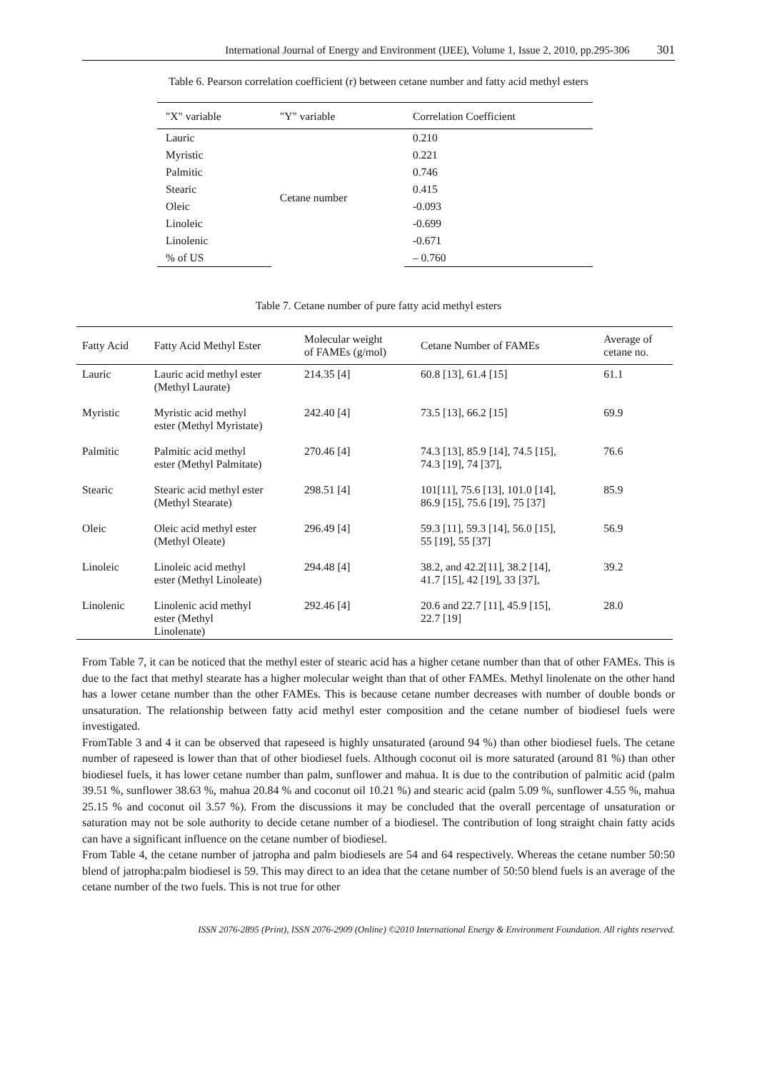International Journal of Energy and Environment (IJEE), Volume 1, Issue 2, 2010, pp.295-306 301
Table 6. Pearson correlation coefficient (r) between cetane number and fatty acid methyl esters
| "X" variable | "Y" variable | Correlation Coefficient |
| --- | --- | --- |
| Lauric | Cetane number | 0.210 |
| Myristic | | 0.221 |
| Palmitic | | 0.746 |
| Stearic | | 0.415 |
| Oleic | | -0.093 |
| Linoleic | | -0.699 |
| Linolenic | | -0.671 |
| % of US | | – 0.760 |
Table 7. Cetane number of pure fatty acid methyl esters
| Fatty Acid | Fatty Acid Methyl Ester | Molecular weight of FAMEs (g/mol) | Cetane Number of FAMEs | Average of cetane no. |
| --- | --- | --- | --- | --- |
| Lauric | Lauric acid methyl ester (Methyl Laurate) | 214.35 [4] | 60.8 [13], 61.4 [15] | 61.1 |
| Myristic | Myristic acid methyl ester (Methyl Myristate) | 242.40 [4] | 73.5 [13], 66.2 [15] | 69.9 |
| Palmitic | Palmitic acid methyl ester (Methyl Palmitate) | 270.46 [4] | 74.3 [13], 85.9 [14], 74.5 [15], 74.3 [19], 74 [37], | 76.6 |
| Stearic | Stearic acid methyl ester (Methyl Stearate) | 298.51 [4] | 101[11], 75.6 [13], 101.0 [14], 86.9 [15], 75.6 [19], 75 [37] | 85.9 |
| Oleic | Oleic acid methyl ester (Methyl Oleate) | 296.49 [4] | 59.3 [11], 59.3 [14], 56.0 [15], 55 [19], 55 [37] | 56.9 |
| Linoleic | Linoleic acid methyl ester (Methyl Linoleate) | 294.48 [4] | 38.2, and 42.2[11], 38.2 [14], 41.7 [15], 42 [19], 33 [37], | 39.2 |
| Linolenic | Linolenic acid methyl ester (Methyl Linolenate) | 292.46 [4] | 20.6 and 22.7 [11], 45.9 [15], 22.7 [19] | 28.0 |
From Table 7, it can be noticed that the methyl ester of stearic acid has a higher cetane number than that of other FAMEs. This is due to the fact that methyl stearate has a higher molecular weight than that of other FAMEs. Methyl linolenate on the other hand has a lower cetane number than the other FAMEs. This is because cetane number decreases with number of double bonds or unsaturation. The relationship between fatty acid methyl ester composition and the cetane number of biodiesel fuels were investigated.
FromTable 3 and 4 it can be observed that rapeseed is highly unsaturated (around 94 %) than other biodiesel fuels. The cetane number of rapeseed is lower than that of other biodiesel fuels. Although coconut oil is more saturated (around 81 %) than other biodiesel fuels, it has lower cetane number than palm, sunflower and mahua. It is due to the contribution of palmitic acid (palm 39.51 %, sunflower 38.63 %, mahua 20.84 % and coconut oil 10.21 %) and stearic acid (palm 5.09 %, sunflower 4.55 %, mahua 25.15 % and coconut oil 3.57 %). From the discussions it may be concluded that the overall percentage of unsaturation or saturation may not be sole authority to decide cetane number of a biodiesel. The contribution of long straight chain fatty acids can have a significant influence on the cetane number of biodiesel.
From Table 4, the cetane number of jatropha and palm biodiesels are 54 and 64 respectively. Whereas the cetane number 50:50 blend of jatropha:palm biodiesel is 59. This may direct to an idea that the cetane number of 50:50 blend fuels is an average of the cetane number of the two fuels. This is not true for other
ISSN 2076-2895 (Print), ISSN 2076-2909 (Online) ©2010 International Energy & Environment Foundation. All rights reserved.